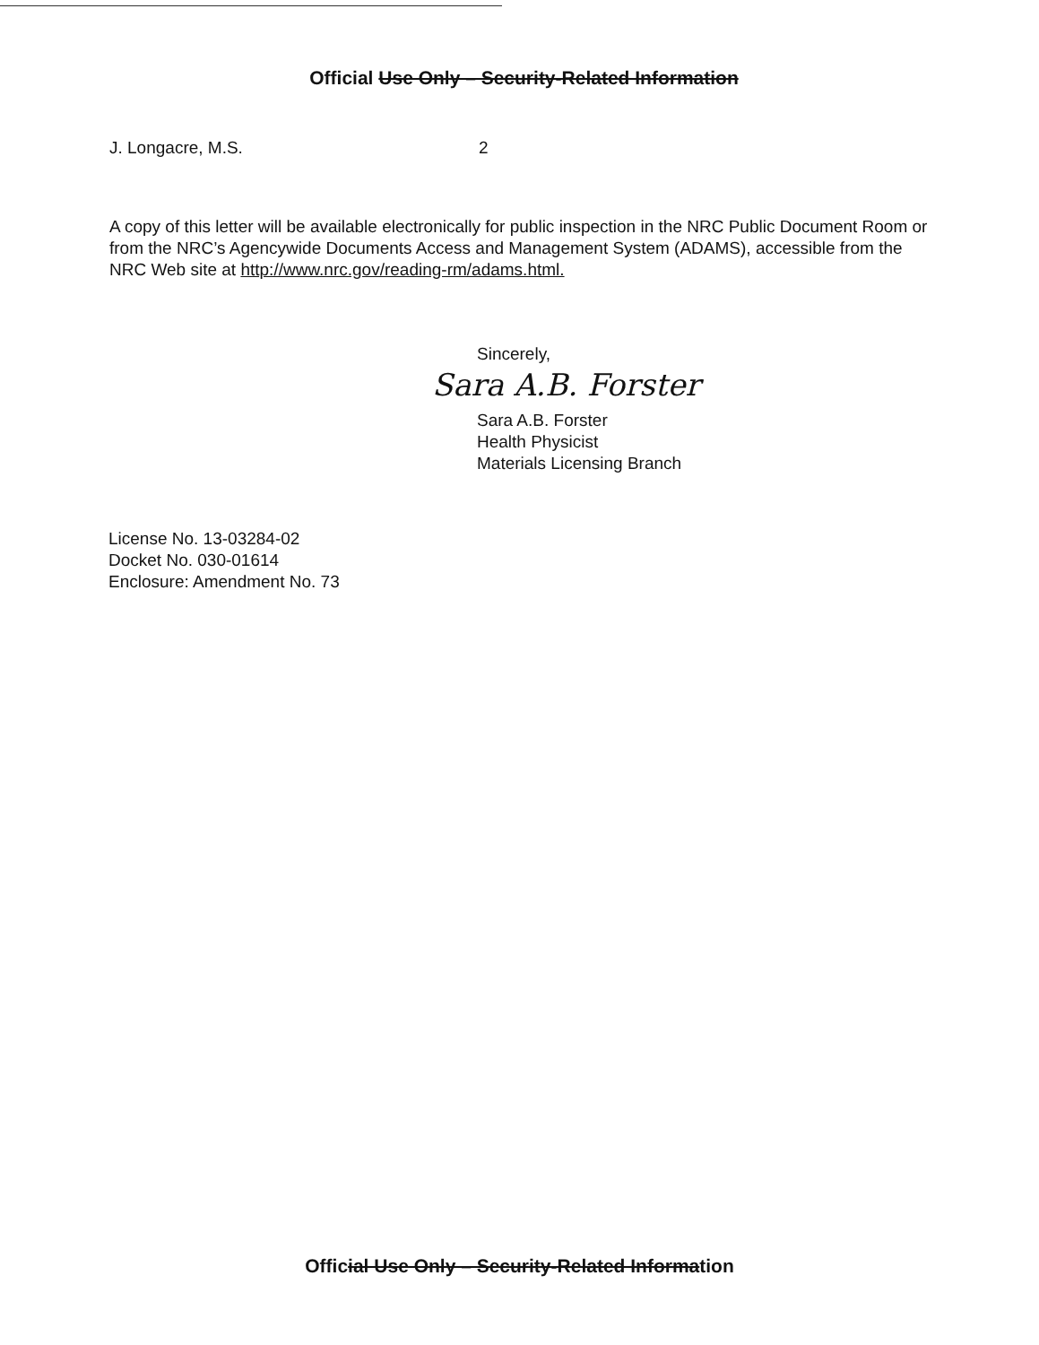Official Use Only – Security-Related Information
J. Longacre, M.S. 2
A copy of this letter will be available electronically for public inspection in the NRC Public Document Room or from the NRC’s Agencywide Documents Access and Management System (ADAMS), accessible from the NRC Web site at http://www.nrc.gov/reading-rm/adams.html.
Sincerely,
Sara A.B. Forster
Sara A.B. Forster
Health Physicist
Materials Licensing Branch
License No. 13-03284-02
Docket No. 030-01614
Enclosure: Amendment No. 73
Official Use Only – Security-Related Information